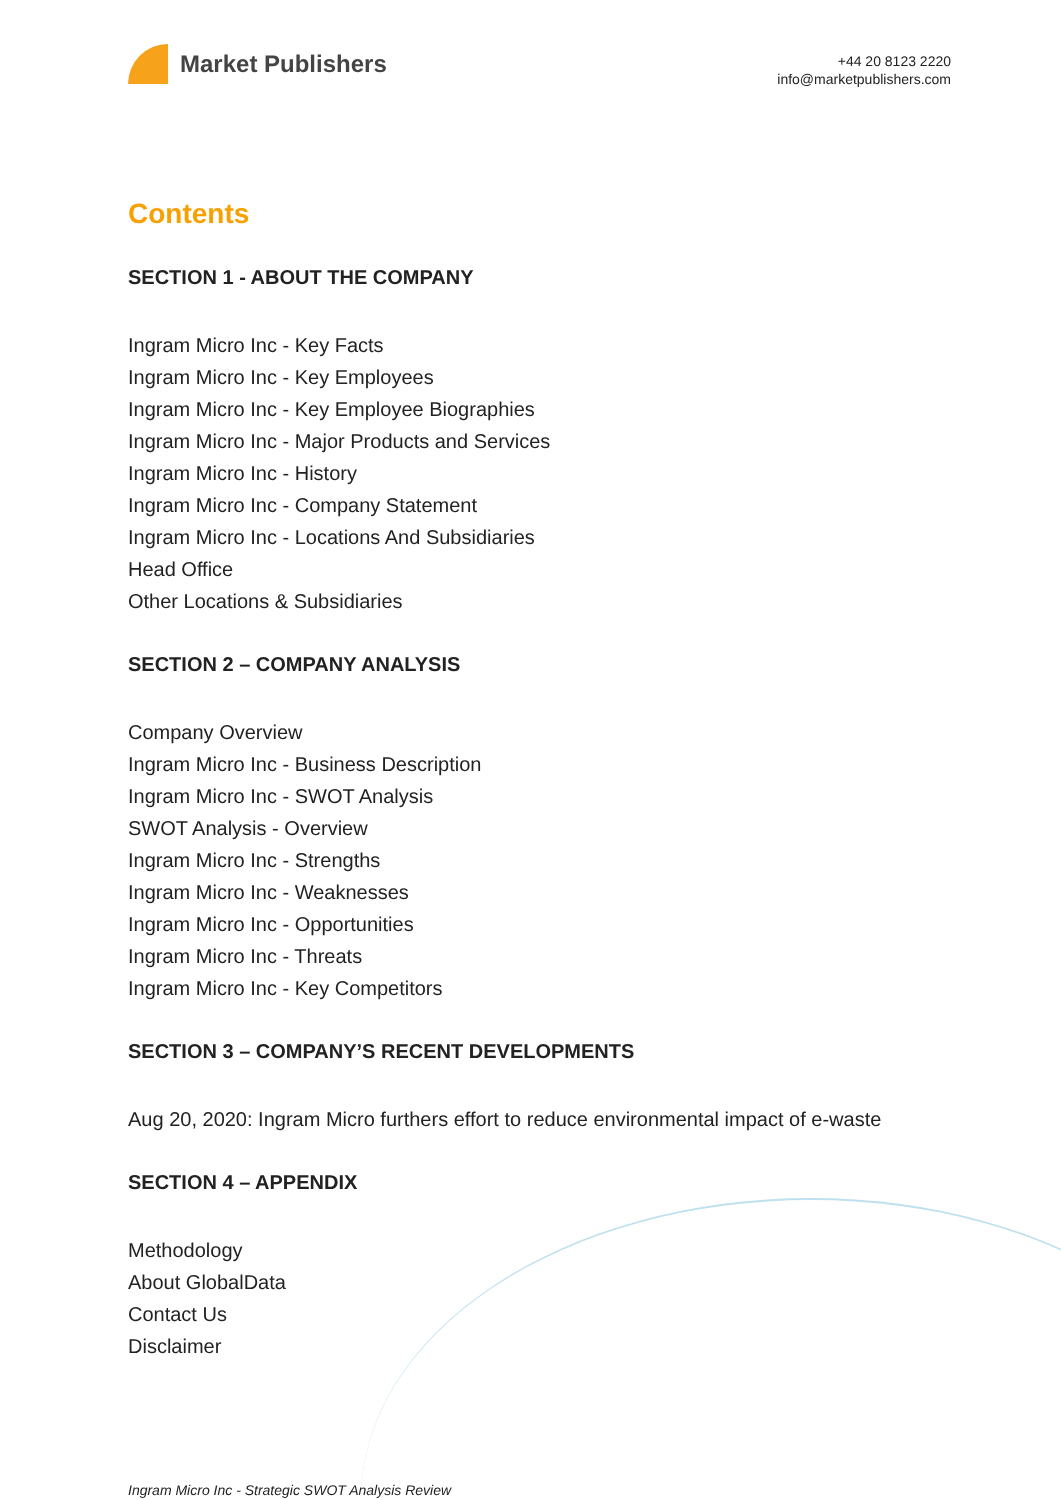Market Publishers
+44 20 8123 2220
info@marketpublishers.com
Contents
SECTION 1 - ABOUT THE COMPANY
Ingram Micro Inc - Key Facts
Ingram Micro Inc - Key Employees
Ingram Micro Inc - Key Employee Biographies
Ingram Micro Inc - Major Products and Services
Ingram Micro Inc - History
Ingram Micro Inc - Company Statement
Ingram Micro Inc - Locations And Subsidiaries
Head Office
Other Locations & Subsidiaries
SECTION 2 – COMPANY ANALYSIS
Company Overview
Ingram Micro Inc - Business Description
Ingram Micro Inc - SWOT Analysis
SWOT Analysis - Overview
Ingram Micro Inc - Strengths
Ingram Micro Inc - Weaknesses
Ingram Micro Inc - Opportunities
Ingram Micro Inc - Threats
Ingram Micro Inc - Key Competitors
SECTION 3 – COMPANY’S RECENT DEVELOPMENTS
Aug 20, 2020: Ingram Micro furthers effort to reduce environmental impact of e-waste
SECTION 4 – APPENDIX
Methodology
About GlobalData
Contact Us
Disclaimer
Ingram Micro Inc - Strategic SWOT Analysis Review